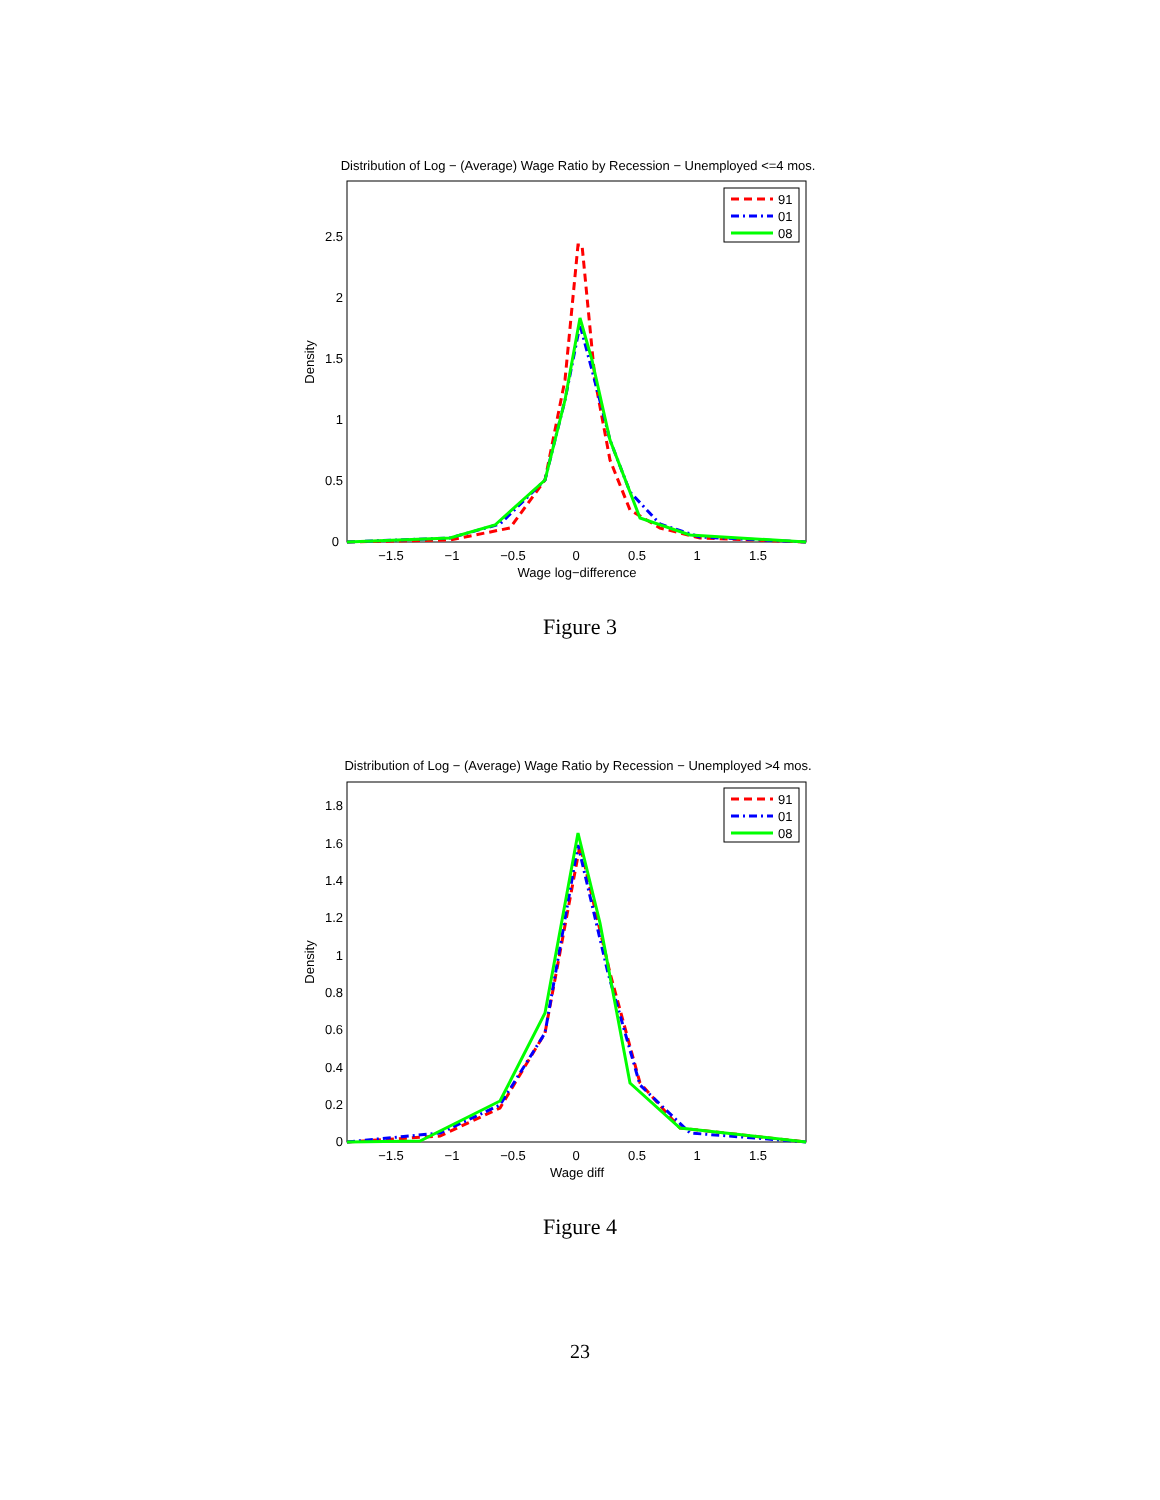Distribution of Log − (Average) Wage Ratio by Recession − Unemployed <=4 mos.
0
0.5
1
1.5
2
2.5
−1.5
−1
−0.5
0
0.5
1
1.5
Wage log−difference
Density
91
01
08
Figure 3
Distribution of Log − (Average) Wage Ratio by Recession − Unemployed >4 mos.
0
0.2
0.4
0.6
0.8
1
1.2
1.4
1.6
1.8
−1.5
−1
−0.5
0
0.5
1
1.5
Wage diff
Density
91
01
08
Figure 4
23